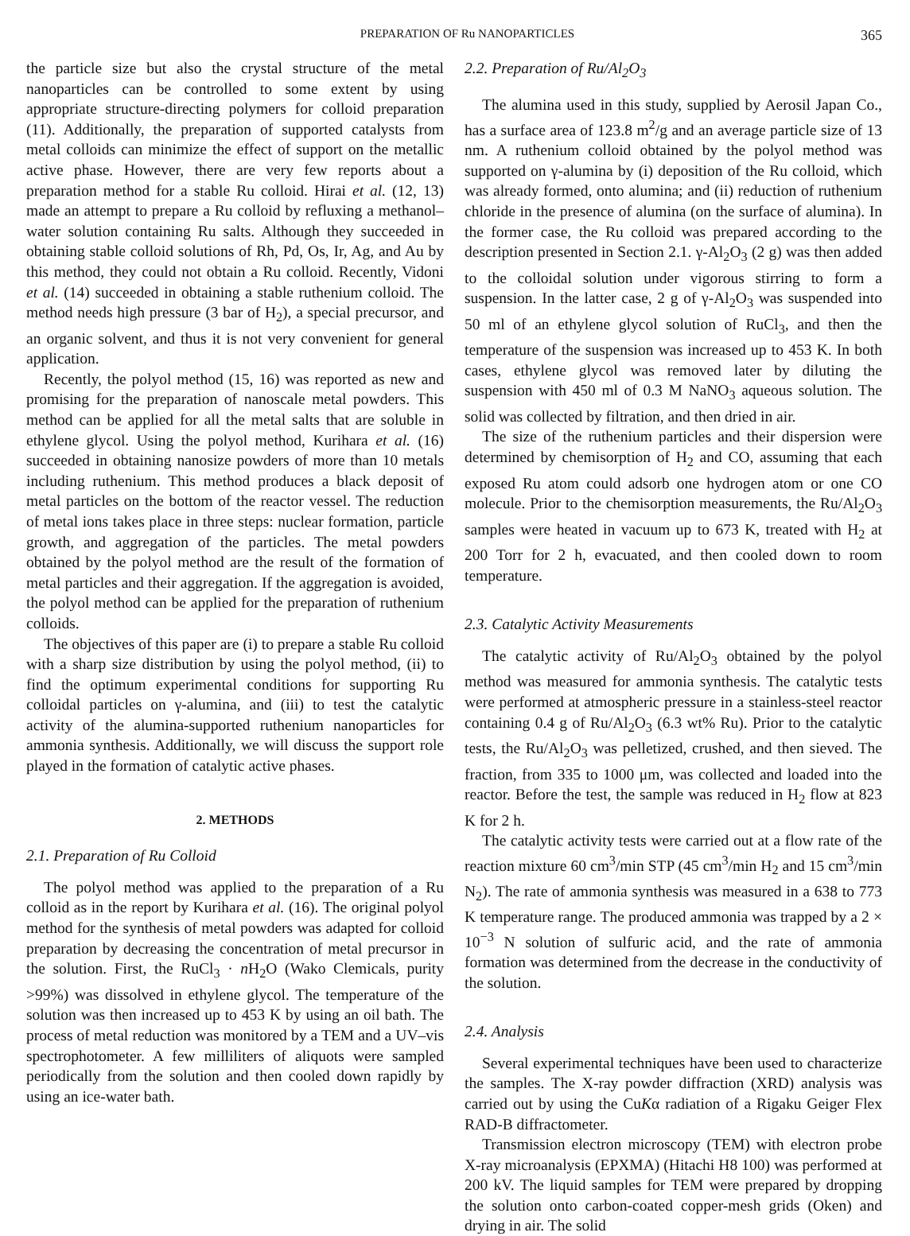PREPARATION OF Ru NANOPARTICLES 365
the particle size but also the crystal structure of the metal nanoparticles can be controlled to some extent by using appropriate structure-directing polymers for colloid preparation (11). Additionally, the preparation of supported catalysts from metal colloids can minimize the effect of support on the metallic active phase. However, there are very few reports about a preparation method for a stable Ru colloid. Hirai et al. (12, 13) made an attempt to prepare a Ru colloid by refluxing a methanol–water solution containing Ru salts. Although they succeeded in obtaining stable colloid solutions of Rh, Pd, Os, Ir, Ag, and Au by this method, they could not obtain a Ru colloid. Recently, Vidoni et al. (14) succeeded in obtaining a stable ruthenium colloid. The method needs high pressure (3 bar of H<sub>2</sub>), a special precursor, and an organic solvent, and thus it is not very convenient for general application.
Recently, the polyol method (15, 16) was reported as new and promising for the preparation of nanoscale metal powders. This method can be applied for all the metal salts that are soluble in ethylene glycol. Using the polyol method, Kurihara et al. (16) succeeded in obtaining nanosize powders of more than 10 metals including ruthenium. This method produces a black deposit of metal particles on the bottom of the reactor vessel. The reduction of metal ions takes place in three steps: nuclear formation, particle growth, and aggregation of the particles. The metal powders obtained by the polyol method are the result of the formation of metal particles and their aggregation. If the aggregation is avoided, the polyol method can be applied for the preparation of ruthenium colloids.
The objectives of this paper are (i) to prepare a stable Ru colloid with a sharp size distribution by using the polyol method, (ii) to find the optimum experimental conditions for supporting Ru colloidal particles on γ-alumina, and (iii) to test the catalytic activity of the alumina-supported ruthenium nanoparticles for ammonia synthesis. Additionally, we will discuss the support role played in the formation of catalytic active phases.
2. METHODS
2.1. Preparation of Ru Colloid
The polyol method was applied to the preparation of a Ru colloid as in the report by Kurihara et al. (16). The original polyol method for the synthesis of metal powders was adapted for colloid preparation by decreasing the concentration of metal precursor in the solution. First, the RuCl<sub>3</sub> · n H<sub>2</sub>O (Wako Clemicals, purity >99%) was dissolved in ethylene glycol. The temperature of the solution was then increased up to 453 K by using an oil bath. The process of metal reduction was monitored by a TEM and a UV–vis spectrophotometer. A few milliliters of aliquots were sampled periodically from the solution and then cooled down rapidly by using an ice-water bath.
2.2. Preparation of Ru/Al<sub>2</sub>O<sub>3</sub>
The alumina used in this study, supplied by Aerosil Japan Co., has a surface area of 123.8 m<sup>2</sup>/g and an average particle size of 13 nm. A ruthenium colloid obtained by the polyol method was supported on γ-alumina by (i) deposition of the Ru colloid, which was already formed, onto alumina; and (ii) reduction of ruthenium chloride in the presence of alumina (on the surface of alumina). In the former case, the Ru colloid was prepared according to the description presented in Section 2.1. γ-Al<sub>2</sub>O<sub>3</sub> (2 g) was then added to the colloidal solution under vigorous stirring to form a suspension. In the latter case, 2 g of γ-Al<sub>2</sub>O<sub>3</sub> was suspended into 50 ml of an ethylene glycol solution of RuCl<sub>3</sub>, and then the temperature of the suspension was increased up to 453 K. In both cases, ethylene glycol was removed later by diluting the suspension with 450 ml of 0.3 M NaNO<sub>3</sub> aqueous solution. The solid was collected by filtration, and then dried in air.
The size of the ruthenium particles and their dispersion were determined by chemisorption of H<sub>2</sub> and CO, assuming that each exposed Ru atom could adsorb one hydrogen atom or one CO molecule. Prior to the chemisorption measurements, the Ru/Al<sub>2</sub>O<sub>3</sub> samples were heated in vacuum up to 673 K, treated with H<sub>2</sub> at 200 Torr for 2 h, evacuated, and then cooled down to room temperature.
2.3. Catalytic Activity Measurements
The catalytic activity of Ru/Al<sub>2</sub>O<sub>3</sub> obtained by the polyol method was measured for ammonia synthesis. The catalytic tests were performed at atmospheric pressure in a stainless-steel reactor containing 0.4 g of Ru/Al<sub>2</sub>O<sub>3</sub> (6.3 wt% Ru). Prior to the catalytic tests, the Ru/Al<sub>2</sub>O<sub>3</sub> was pelletized, crushed, and then sieved. The fraction, from 335 to 1000 μm, was collected and loaded into the reactor. Before the test, the sample was reduced in H<sub>2</sub> flow at 823 K for 2 h.
The catalytic activity tests were carried out at a flow rate of the reaction mixture 60 cm<sup>3</sup>/min STP (45 cm<sup>3</sup>/min H<sub>2</sub> and 15 cm<sup>3</sup>/min N<sub>2</sub>). The rate of ammonia synthesis was measured in a 638 to 773 K temperature range. The produced ammonia was trapped by a 2 × 10<sup>−3</sup> N solution of sulfuric acid, and the rate of ammonia formation was determined from the decrease in the conductivity of the solution.
2.4. Analysis
Several experimental techniques have been used to characterize the samples. The X-ray powder diffraction (XRD) analysis was carried out by using the CuKα radiation of a Rigaku Geiger Flex RAD-B diffractometer.
Transmission electron microscopy (TEM) with electron probe X-ray microanalysis (EPXMA) (Hitachi H8 100) was performed at 200 kV. The liquid samples for TEM were prepared by dropping the solution onto carbon-coated copper-mesh grids (Oken) and drying in air. The solid